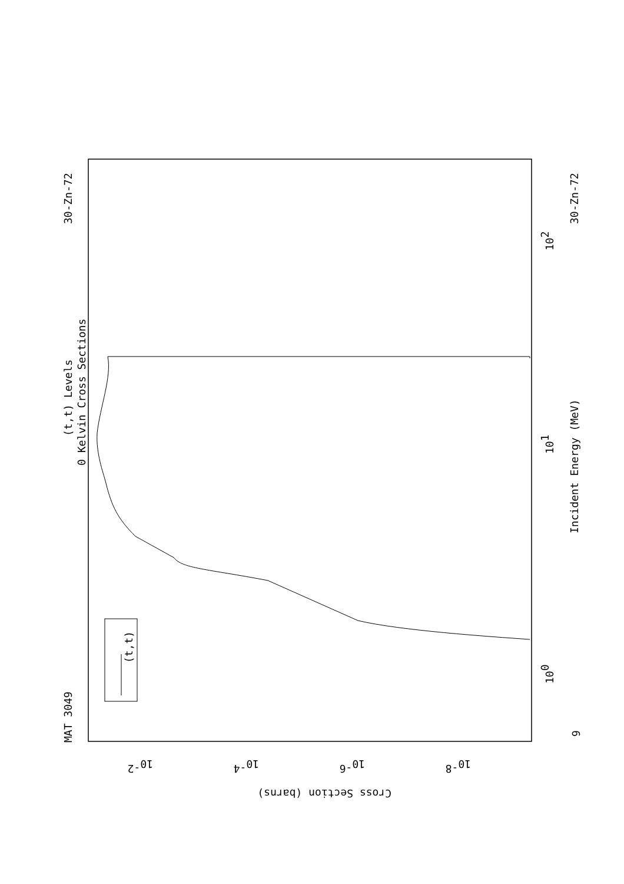MAT 3049
30-Zn-72
(t,t) Levels
0 Kelvin Cross Sections
(t,t)
30-Zn-72
Incident Energy (MeV)
100
101
102
9
10-2
10-4
10-6
10-8
Cross Section (barns)